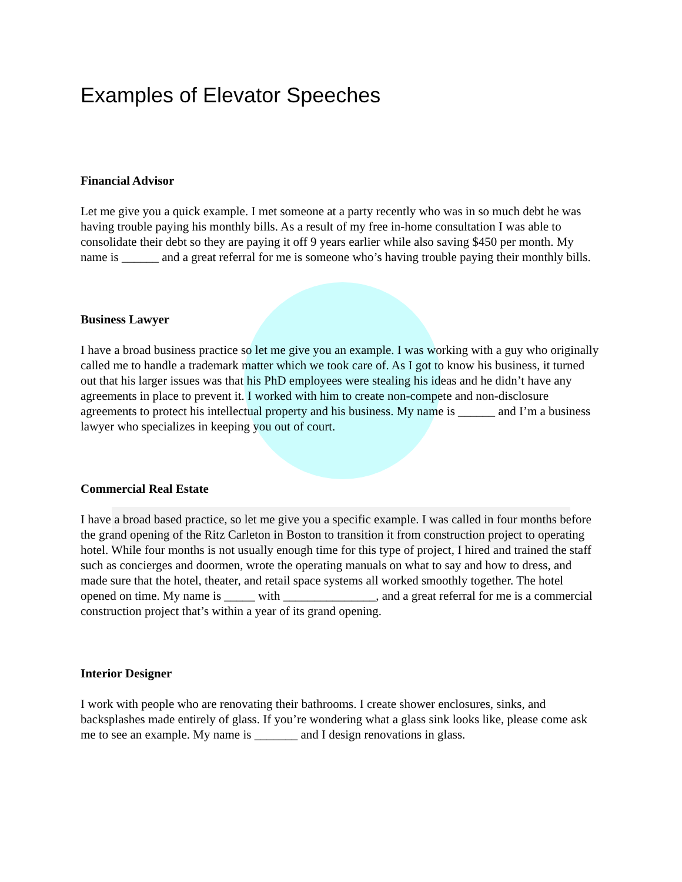Examples of Elevator Speeches
Financial Advisor
Let me give you a quick example. I met someone at a party recently who was in so much debt he was having trouble paying his monthly bills. As a result of my free in-home consultation I was able to consolidate their debt so they are paying it off 9 years earlier while also saving $450 per month. My name is ______ and a great referral for me is someone who’s having trouble paying their monthly bills.
Business Lawyer
I have a broad business practice so let me give you an example. I was working with a guy who originally called me to handle a trademark matter which we took care of. As I got to know his business, it turned out that his larger issues was that his PhD employees were stealing his ideas and he didn’t have any agreements in place to prevent it. I worked with him to create non-compete and non-disclosure agreements to protect his intellectual property and his business. My name is ______ and I’m a business lawyer who specializes in keeping you out of court.
Commercial Real Estate
I have a broad based practice, so let me give you a specific example. I was called in four months before the grand opening of the Ritz Carleton in Boston to transition it from construction project to operating hotel. While four months is not usually enough time for this type of project, I hired and trained the staff such as concierges and doormen, wrote the operating manuals on what to say and how to dress, and made sure that the hotel, theater, and retail space systems all worked smoothly together. The hotel opened on time. My name is _____ with _______________, and a great referral for me is a commercial construction project that’s within a year of its grand opening.
Interior Designer
I work with people who are renovating their bathrooms. I create shower enclosures, sinks, and backsplashes made entirely of glass. If you’re wondering what a glass sink looks like, please come ask me to see an example. My name is _______ and I design renovations in glass.